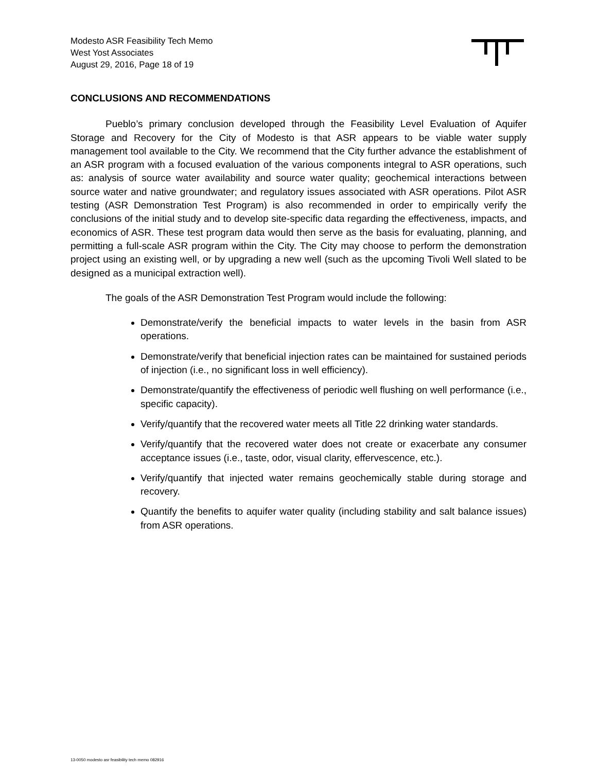Modesto ASR Feasibility Tech Memo
West Yost Associates
August 29, 2016, Page 18 of 19
CONCLUSIONS AND RECOMMENDATIONS
Pueblo’s primary conclusion developed through the Feasibility Level Evaluation of Aquifer Storage and Recovery for the City of Modesto is that ASR appears to be viable water supply management tool available to the City. We recommend that the City further advance the establishment of an ASR program with a focused evaluation of the various components integral to ASR operations, such as: analysis of source water availability and source water quality; geochemical interactions between source water and native groundwater; and regulatory issues associated with ASR operations. Pilot ASR testing (ASR Demonstration Test Program) is also recommended in order to empirically verify the conclusions of the initial study and to develop site-specific data regarding the effectiveness, impacts, and economics of ASR. These test program data would then serve as the basis for evaluating, planning, and permitting a full-scale ASR program within the City. The City may choose to perform the demonstration project using an existing well, or by upgrading a new well (such as the upcoming Tivoli Well slated to be designed as a municipal extraction well).
The goals of the ASR Demonstration Test Program would include the following:
Demonstrate/verify the beneficial impacts to water levels in the basin from ASR operations.
Demonstrate/verify that beneficial injection rates can be maintained for sustained periods of injection (i.e., no significant loss in well efficiency).
Demonstrate/quantify the effectiveness of periodic well flushing on well performance (i.e., specific capacity).
Verify/quantify that the recovered water meets all Title 22 drinking water standards.
Verify/quantify that the recovered water does not create or exacerbate any consumer acceptance issues (i.e., taste, odor, visual clarity, effervescence, etc.).
Verify/quantify that injected water remains geochemically stable during storage and recovery.
Quantify the benefits to aquifer water quality (including stability and salt balance issues) from ASR operations.
13-0050 modesto asr feasibility tech memo 082916